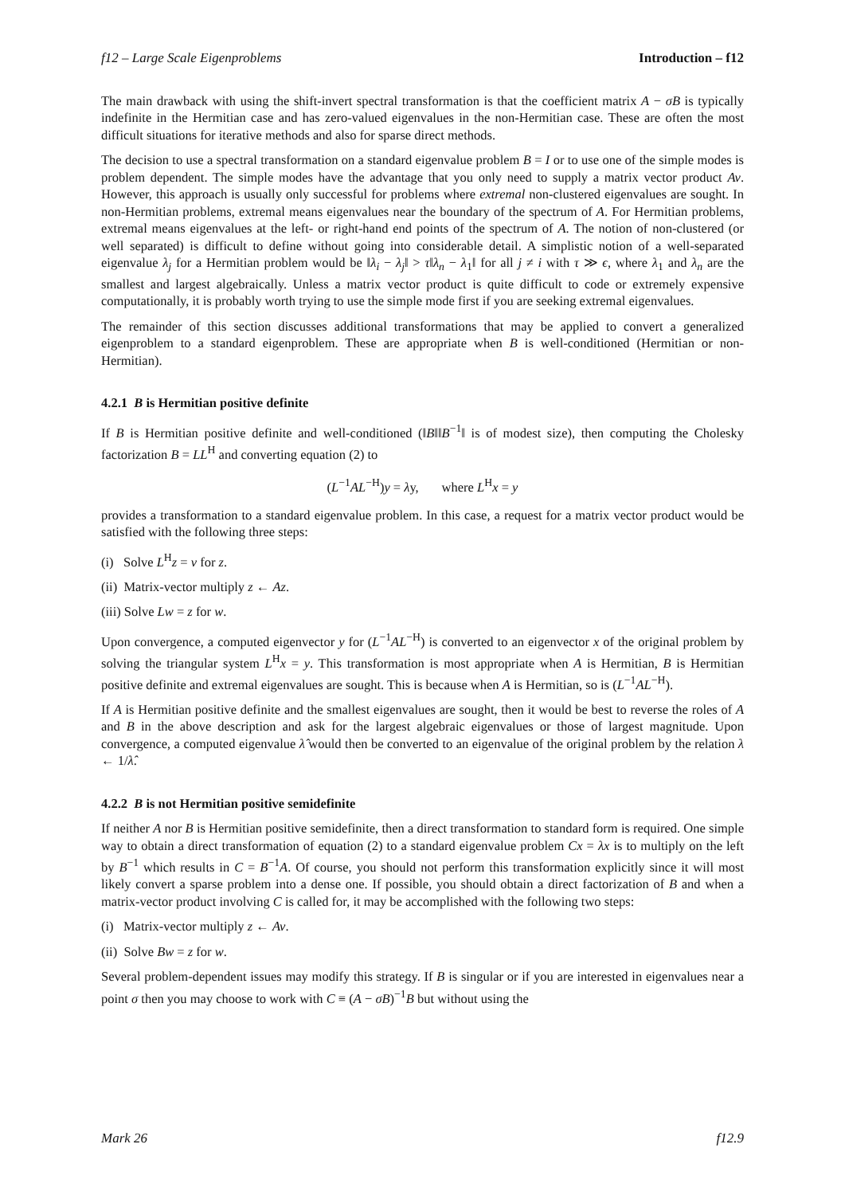f12 – Large Scale Eigenproblems Introduction – f12
The main drawback with using the shift-invert spectral transformation is that the coefficient matrix A − σB is typically indefinite in the Hermitian case and has zero-valued eigenvalues in the non-Hermitian case. These are often the most difficult situations for iterative methods and also for sparse direct methods.
The decision to use a spectral transformation on a standard eigenvalue problem B = I or to use one of the simple modes is problem dependent. The simple modes have the advantage that you only need to supply a matrix vector product Av. However, this approach is usually only successful for problems where extremal non-clustered eigenvalues are sought. In non-Hermitian problems, extremal means eigenvalues near the boundary of the spectrum of A. For Hermitian problems, extremal means eigenvalues at the left- or right-hand end points of the spectrum of A. The notion of non-clustered (or well separated) is difficult to define without going into considerable detail. A simplistic notion of a well-separated eigenvalue λ<sub>j</sub> for a Hermitian problem would be ‖λ<sub>i</sub> − λ<sub>j</sub>‖ > τ‖λ<sub>n</sub> − λ<sub>1</sub>‖ for all j ≠ i with τ ≫ ϵ, where λ<sub>1</sub> and λ<sub>n</sub> are the smallest and largest algebraically. Unless a matrix vector product is quite difficult to code or extremely expensive computationally, it is probably worth trying to use the simple mode first if you are seeking extremal eigenvalues.
The remainder of this section discusses additional transformations that may be applied to convert a generalized eigenproblem to a standard eigenproblem. These are appropriate when B is well-conditioned (Hermitian or non-Hermitian).
4.2.1 B is Hermitian positive definite
If B is Hermitian positive definite and well-conditioned (‖B‖‖B<sup>−1</sup>‖ is of modest size), then computing the Cholesky factorization B = LL<sup>H</sup> and converting equation (2) to
(L<sup>−1</sup>AL<sup>−H</sup>)y = λy, where L<sup>H</sup>x = y
provides a transformation to a standard eigenvalue problem. In this case, a request for a matrix vector product would be satisfied with the following three steps:
(i) Solve L<sup>H</sup>z = v for z.
(ii) Matrix-vector multiply z ← Az.
(iii) Solve Lw = z for w.
Upon convergence, a computed eigenvector y for (L<sup>−1</sup>AL<sup>−H</sup>) is converted to an eigenvector x of the original problem by solving the triangular system L<sup>H</sup>x = y. This transformation is most appropriate when A is Hermitian, B is Hermitian positive definite and extremal eigenvalues are sought. This is because when A is Hermitian, so is (L<sup>−1</sup>AL<sup>−H</sup>).
If A is Hermitian positive definite and the smallest eigenvalues are sought, then it would be best to reverse the roles of A and B in the above description and ask for the largest algebraic eigenvalues or those of largest magnitude. Upon convergence, a computed eigenvalue λ̂ would then be converted to an eigenvalue of the original problem by the relation λ ← 1/λ̂.
4.2.2 B is not Hermitian positive semidefinite
If neither A nor B is Hermitian positive semidefinite, then a direct transformation to standard form is required. One simple way to obtain a direct transformation of equation (2) to a standard eigenvalue problem Cx = λx is to multiply on the left by B<sup>−1</sup> which results in C = B<sup>−1</sup>A. Of course, you should not perform this transformation explicitly since it will most likely convert a sparse problem into a dense one. If possible, you should obtain a direct factorization of B and when a matrix-vector product involving C is called for, it may be accomplished with the following two steps:
(i) Matrix-vector multiply z ← Av.
(ii) Solve Bw = z for w.
Several problem-dependent issues may modify this strategy. If B is singular or if you are interested in eigenvalues near a point σ then you may choose to work with C ≡ (A − σB)<sup>−1</sup>B but without using the
Mark 26 f12.9